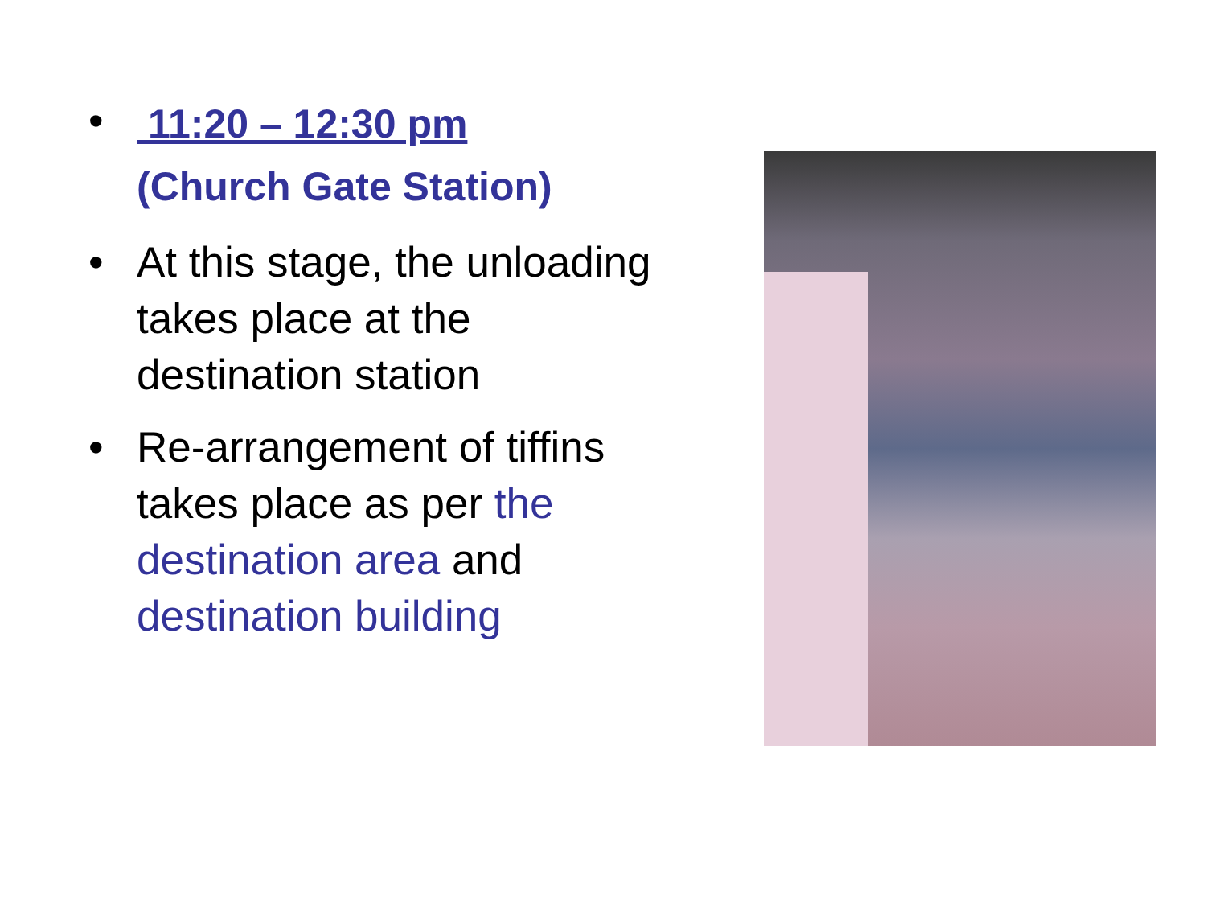•
11:20 – 12:30 pm
(Church Gate Station)
• At this stage, the unloading takes place at the destination station
• Re-arrangement of tiffins takes place as per the destination area and destination building